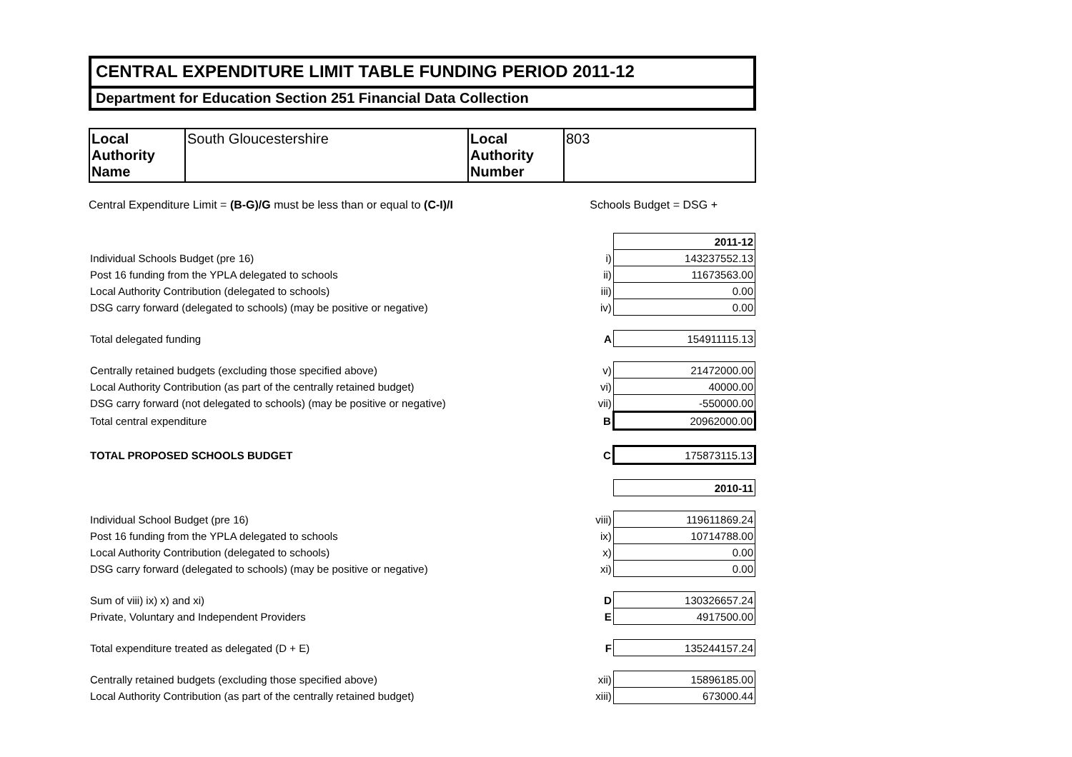CENTRAL EXPENDITURE LIMIT TABLE FUNDING PERIOD 2011-12
Department for Education Section 251 Financial Data Collection
| Local Authority Name | South Gloucestershire | Local Authority Number | 803 |
Central Expenditure Limit = (B-G)/G must be less than or equal to (C-I)/I Schools Budget = DSG +
| | | 2011-12 |
| Individual Schools Budget (pre 16) | i) | 143237552.13 |
| Post 16 funding from the YPLA delegated to schools | ii) | 11673563.00 |
| Local Authority Contribution (delegated to schools) | iii) | 0.00 |
| DSG carry forward (delegated to schools) (may be positive or negative) | iv) | 0.00 |
| Total delegated funding | A | 154911115.13 |
| Centrally retained budgets (excluding those specified above) | v) | 21472000.00 |
| Local Authority Contribution (as part of the centrally retained budget) | vi) | 40000.00 |
| DSG carry forward (not delegated to schools) (may be positive or negative) | vii) | -550000.00 |
| Total central expenditure | B | 20962000.00 |
| TOTAL PROPOSED SCHOOLS BUDGET | C | 175873115.13 |
| | | 2010-11 |
| Individual School Budget (pre 16) | viii) | 119611869.24 |
| Post 16 funding from the YPLA delegated to schools | ix) | 10714788.00 |
| Local Authority Contribution (delegated to schools) | x) | 0.00 |
| DSG carry forward (delegated to schools) (may be positive or negative) | xi) | 0.00 |
| Sum of viii) ix) x) and xi) | D | 130326657.24 |
| Private, Voluntary and Independent Providers | E | 4917500.00 |
| Total expenditure treated as delegated (D + E) | F | 135244157.24 |
| Centrally retained budgets (excluding those specified above) | xii) | 15896185.00 |
| Local Authority Contribution (as part of the centrally retained budget) | xiii) | 673000.44 |